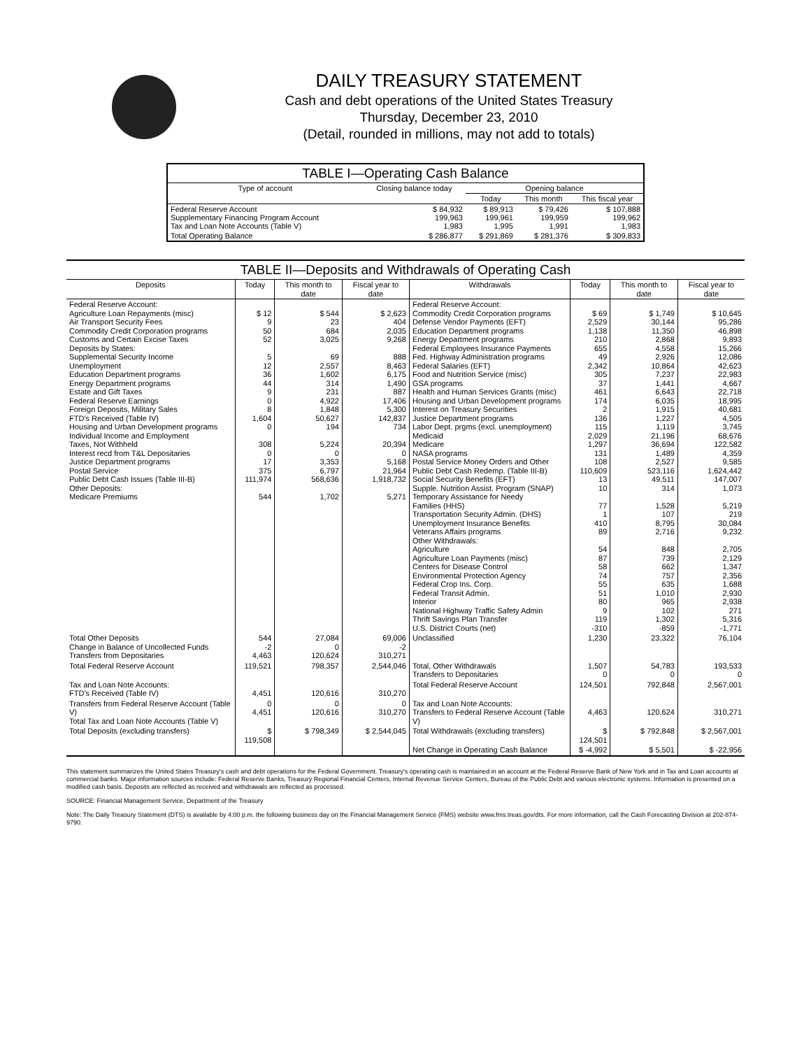DAILY TREASURY STATEMENT
Cash and debt operations of the United States Treasury
Thursday, December 23, 2010
(Detail, rounded in millions, may not add to totals)
TABLE I—Operating Cash Balance
| Type of account | Closing balance today | Opening balance | | |
| --- | --- | --- | --- | --- |
| | | Today | This month | This fiscal year |
| Federal Reserve Account Supplementary Financing Program Account Tax and Loan Note Accounts (Table V) | $ 84,932 199,963 1,983 | $ 89,913 199,961 1,995 | $ 79,426 199,959 1,991 | $ 107,888 199,962 1,983 |
| Total Operating Balance | $ 286,877 | $ 291,869 | $ 281,376 | $ 309,833 |
TABLE II—Deposits and Withdrawals of Operating Cash
| Deposits | Today | This month to date | Fiscal year to date | Withdrawals | Today | This month to date | Fiscal year to date |
| --- | --- | --- | --- | --- | --- | --- | --- |
| Federal Reserve Account: Agriculture Loan Repayments (misc) Air Transport Security Fees Commodity Credit Corporation programs Customs and Certain Excise Taxes Deposits by States: Supplemental Security Income Unemployment Education Department programs Energy Department programs Estate and Gift Taxes Federal Reserve Earnings Foreign Deposits, Military Sales FTD's Received (Table IV) Housing and Urban Development programs Individual Income and Employment Taxes, Not Withheld Interest recd from T&L Depositaries Justice Department programs Postal Service Public Debt Cash Issues (Table III-B) Other Deposits: Medicare Premiums | $ 12 9 50 52 5 12 36 44 9 0 8 1,604 0 308 0 17 375 111,974 544 | $ 544 23 684 3,025 69 2,557 1,602 314 231 4,922 1,848 50,627 194 5,224 0 3,353 6,797 568,636 1,702 | $ 2,623 404 2,035 9,268 888 8,463 6,175 1,490 887 17,406 5,300 142,837 734 20,394 0 5,168 21,964 1,918,732 5,271 | Federal Reserve Account: Commodity Credit Corporation programs Defense Vendor Payments (EFT) Education Department programs Energy Department programs Federal Employees Insurance Payments Fed. Highway Administration programs Federal Salaries (EFT) Food and Nutrition Service (misc) GSA programs Health and Human Services Grants (misc) Housing and Urban Development programs Interest on Treasury Securities Justice Department programs Labor Dept. prgms (excl. unemployment) Medicaid Medicare NASA programs Postal Service Money Orders and Other Public Debt Cash Redemp. (Table III-B) Social Security Benefits (EFT) Supple. Nutrition Assist. Program (SNAP) Temporary Assistance for Needy Families (HHS) Transportation Security Admin. (DHS) Unemployment Insurance Benefits Veterans Affairs programs Other Withdrawals: Agriculture Agriculture Loan Payments (misc) Centers for Disease Control Environmental Protection Agency Federal Crop Ins. Corp. Federal Transit Admin. Interior National Highway Traffic Safety Admin Thrift Savings Plan Transfer U.S. District Courts (net) | $ 69 2,529 1,138 210 655 49 2,342 305 37 461 174 2 136 115 2,029 1,297 131 108 110,609 13 10 77 1 410 89 54 87 58 74 55 51 80 9 119 -310 | $ 1,749 30,144 11,350 2,868 4,558 2,926 10,864 7,237 1,441 6,643 6,035 1,915 1,227 1,119 21,196 36,694 1,489 2,527 523,116 49,511 314 1,528 107 8,795 2,716 848 739 662 757 635 1,010 965 102 1,302 -859 | $ 10,645 95,286 46,898 9,893 15,266 12,086 42,623 22,983 4,667 22,718 18,995 40,681 4,505 3,745 68,676 122,582 4,359 9,585 1,624,442 147,007 1,073 5,219 219 30,084 9,232 2,705 2,129 1,347 2,356 1,688 2,930 2,938 271 5,316 -1,771 |
| Total Other Deposits Change in Balance of Uncollected Funds Transfers from Depositaries | 544 -2 4,463 | 27,084 0 120,624 | 69,006 -2 310,271 | Unclassified | 1,230 | 23,322 | 76,104 |
| Total Federal Reserve Account | 119,521 | 798,357 | 2,544,046 | Total, Other Withdrawals Transfers to Depositaries | 1,507 0 | 54,783 0 | 193,533 0 |
| Tax and Loan Note Accounts: FTD's Received (Table IV) | 4,451 | 120,616 | 310,270 | Total Federal Reserve Account | 124,501 | 792,848 | 2,567,001 |
| Transfers from Federal Reserve Account (Table V) Total Tax and Loan Note Accounts (Table V) | 0 4,451 | 0 120,616 | 0 310,270 | Tax and Loan Note Accounts: Transfers to Federal Reserve Account (Table V) | 4,463 | 120,624 | 310,271 |
| Total Deposits (excluding transfers) | $ 119,508 | $ 798,349 | $ 2,544,045 | Total Withdrawals (excluding transfers) | $ 124,501 | $ 792,848 | $ 2,567,001 |
| | | | | Net Change in Operating Cash Balance | $ -4,992 | $ 5,501 | $ -22,956 |
This statement summarizes the United States Treasury's cash and debt operations for the Federal Government. Treasury's operating cash is maintained in an account at the Federal Reserve Bank of New York and in Tax and Loan accounts at commercial banks. Major information sources include: Federal Reserve Banks, Treasury Regional Financial Centers, Internal Revenue Service Centers, Bureau of the Public Debt and various electronic systems. Information is presented on a modified cash basis. Deposits are reflected as received and withdrawals are reflected as processed.
SOURCE: Financial Management Service, Department of the Treasury
Note: The Daily Treasury Statement (DTS) is available by 4:00 p.m. the following business day on the Financial Management Service (FMS) website www.fms.treas.gov/dts. For more information, call the Cash Forecasting Division at 202-874-9790.